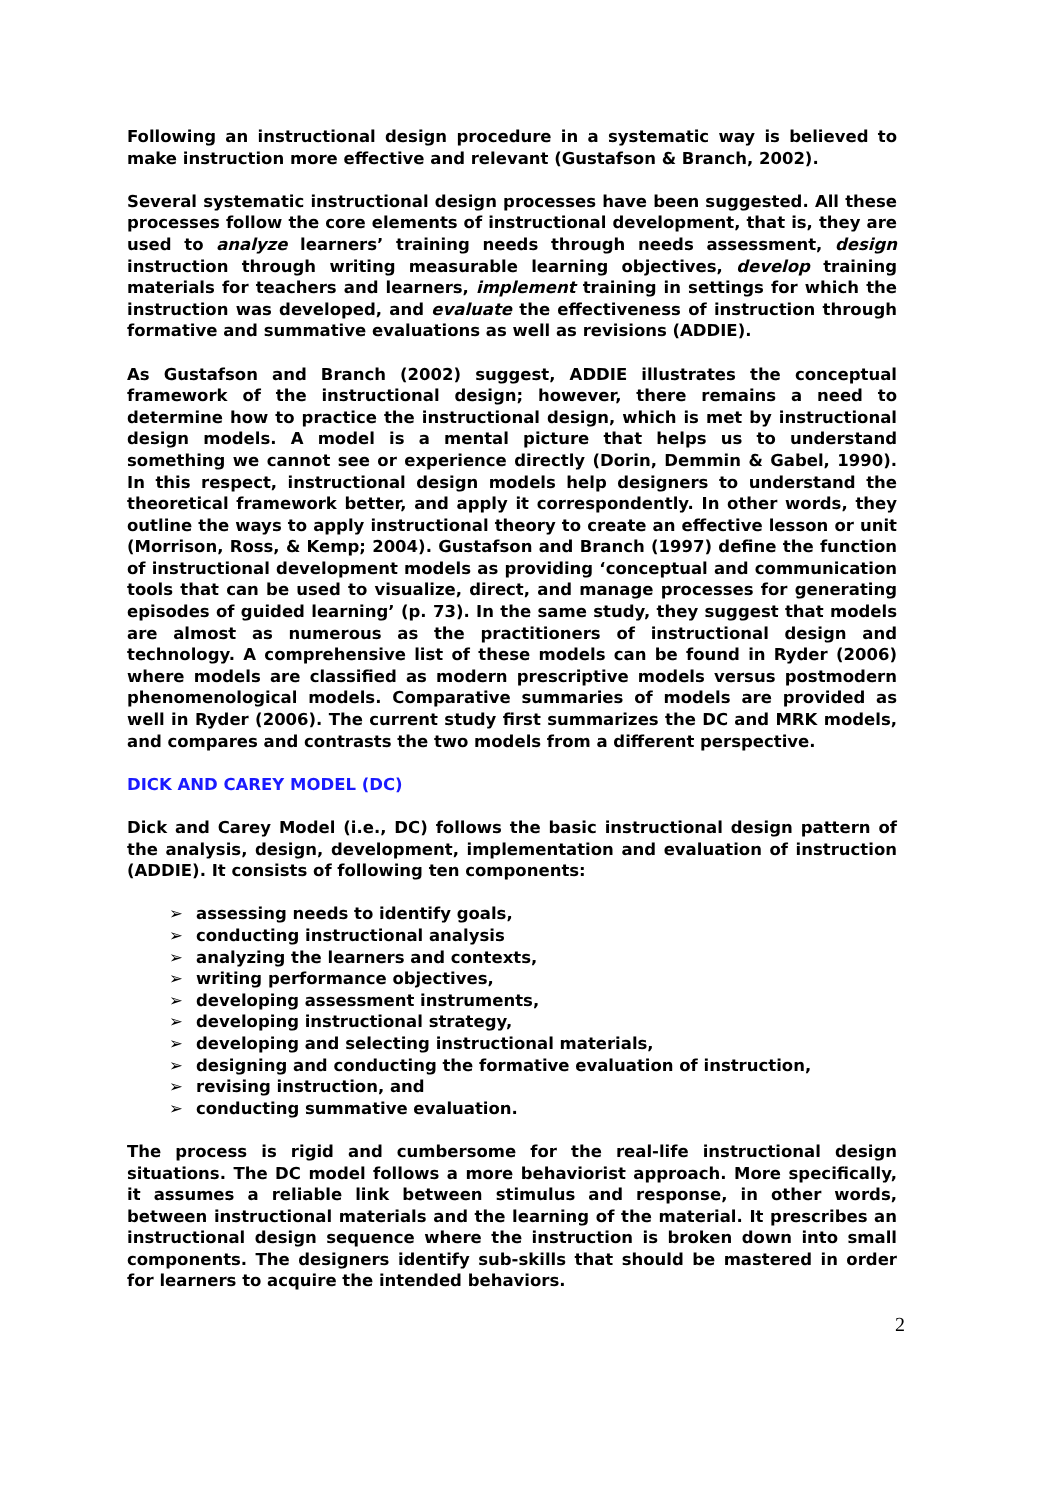Following an instructional design procedure in a systematic way is believed to make instruction more effective and relevant (Gustafson & Branch, 2002).
Several systematic instructional design processes have been suggested. All these processes follow the core elements of instructional development, that is, they are used to analyze learners’ training needs through needs assessment, design instruction through writing measurable learning objectives, develop training materials for teachers and learners, implement training in settings for which the instruction was developed, and evaluate the effectiveness of instruction through formative and summative evaluations as well as revisions (ADDIE).
As Gustafson and Branch (2002) suggest, ADDIE illustrates the conceptual framework of the instructional design; however, there remains a need to determine how to practice the instructional design, which is met by instructional design models. A model is a mental picture that helps us to understand something we cannot see or experience directly (Dorin, Demmin & Gabel, 1990). In this respect, instructional design models help designers to understand the theoretical framework better, and apply it correspondently. In other words, they outline the ways to apply instructional theory to create an effective lesson or unit (Morrison, Ross, & Kemp; 2004). Gustafson and Branch (1997) define the function of instructional development models as providing ‘conceptual and communication tools that can be used to visualize, direct, and manage processes for generating episodes of guided learning’ (p. 73). In the same study, they suggest that models are almost as numerous as the practitioners of instructional design and technology. A comprehensive list of these models can be found in Ryder (2006) where models are classified as modern prescriptive models versus postmodern phenomenological models. Comparative summaries of models are provided as well in Ryder (2006). The current study first summarizes the DC and MRK models, and compares and contrasts the two models from a different perspective.
DICK AND CAREY MODEL (DC)
Dick and Carey Model (i.e., DC) follows the basic instructional design pattern of the analysis, design, development, implementation and evaluation of instruction (ADDIE). It consists of following ten components:
➢ assessing needs to identify goals,
➢ conducting instructional analysis
➢ analyzing the learners and contexts,
➢ writing performance objectives,
➢ developing assessment instruments,
➢ developing instructional strategy,
➢ developing and selecting instructional materials,
➢ designing and conducting the formative evaluation of instruction,
➢ revising instruction, and
➢ conducting summative evaluation.
The process is rigid and cumbersome for the real-life instructional design situations. The DC model follows a more behaviorist approach. More specifically, it assumes a reliable link between stimulus and response, in other words, between instructional materials and the learning of the material. It prescribes an instructional design sequence where the instruction is broken down into small components. The designers identify sub-skills that should be mastered in order for learners to acquire the intended behaviors.
2